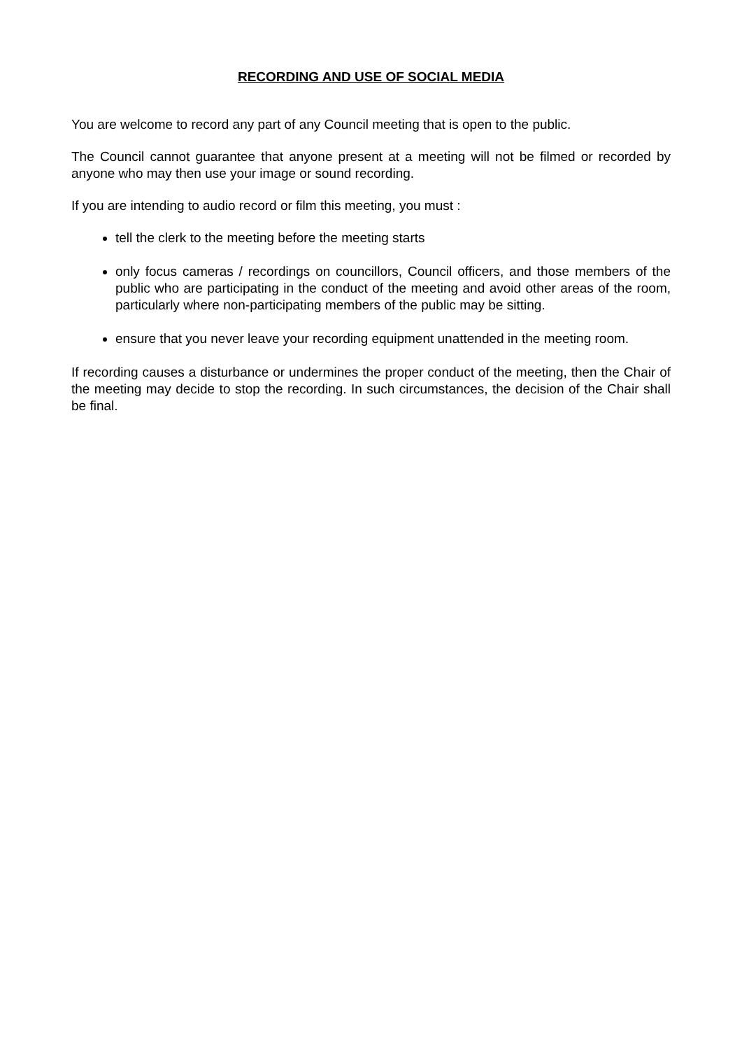RECORDING AND USE OF SOCIAL MEDIA
You are welcome to record any part of any Council meeting that is open to the public.
The Council cannot guarantee that anyone present at a meeting will not be filmed or recorded by anyone who may then use your image or sound recording.
If you are intending to audio record or film this meeting, you must :
tell the clerk to the meeting before the meeting starts
only focus cameras / recordings on councillors, Council officers, and those members of the public who are participating in the conduct of the meeting and avoid other areas of the room, particularly where non-participating members of the public may be sitting.
ensure that you never leave your recording equipment unattended in the meeting room.
If recording causes a disturbance or undermines the proper conduct of the meeting, then the Chair of the meeting may decide to stop the recording. In such circumstances, the decision of the Chair shall be final.